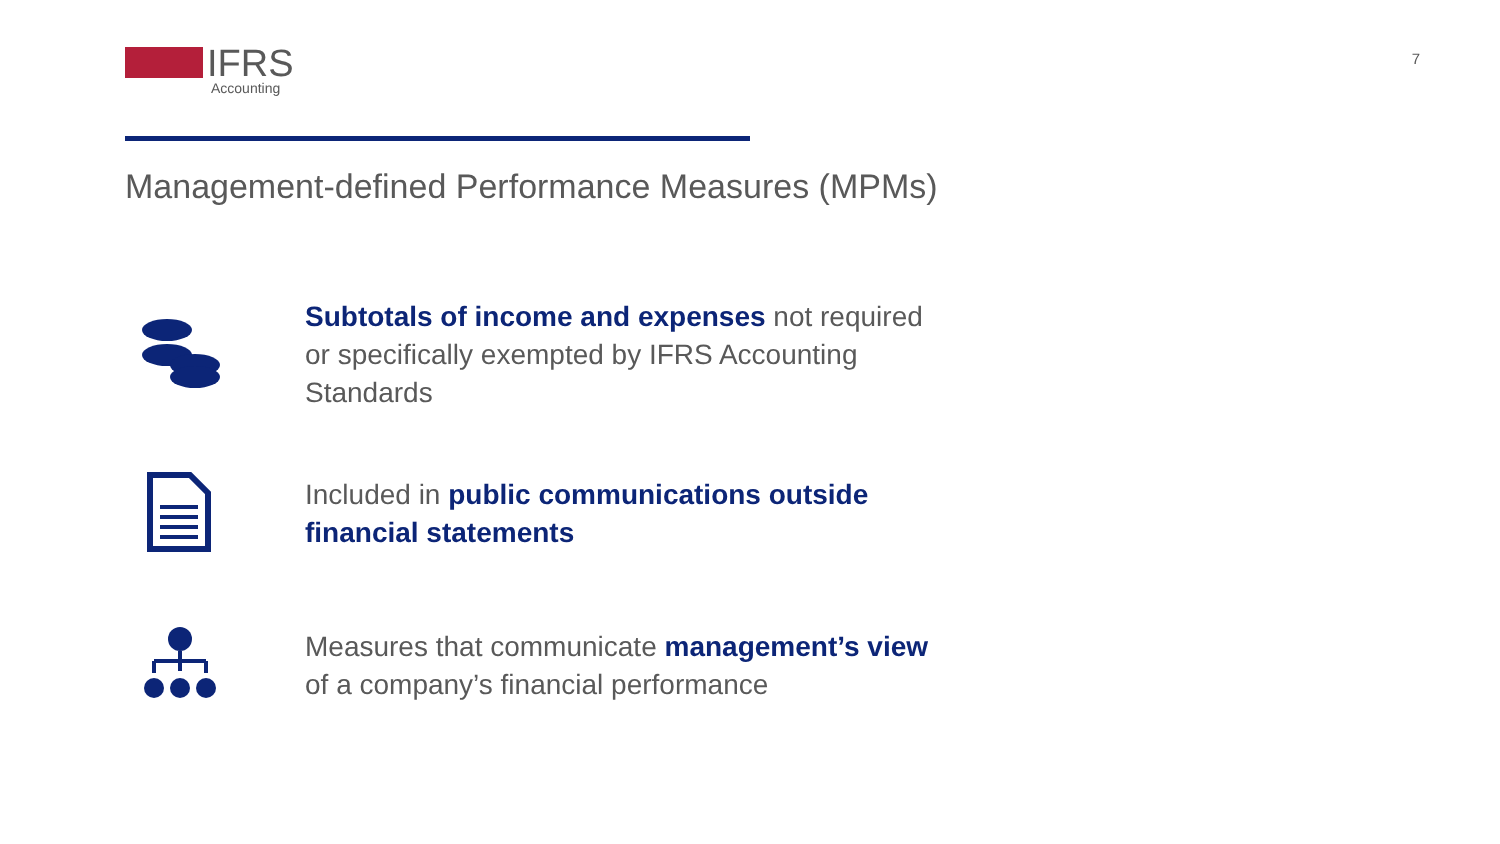IFRS
Accounting
7
Management-defined Performance Measures (MPMs)
Subtotals of income and expenses not required or specifically exempted by IFRS Accounting Standards
Included in public communications outside financial statements
Measures that communicate management’s view of a company’s financial performance